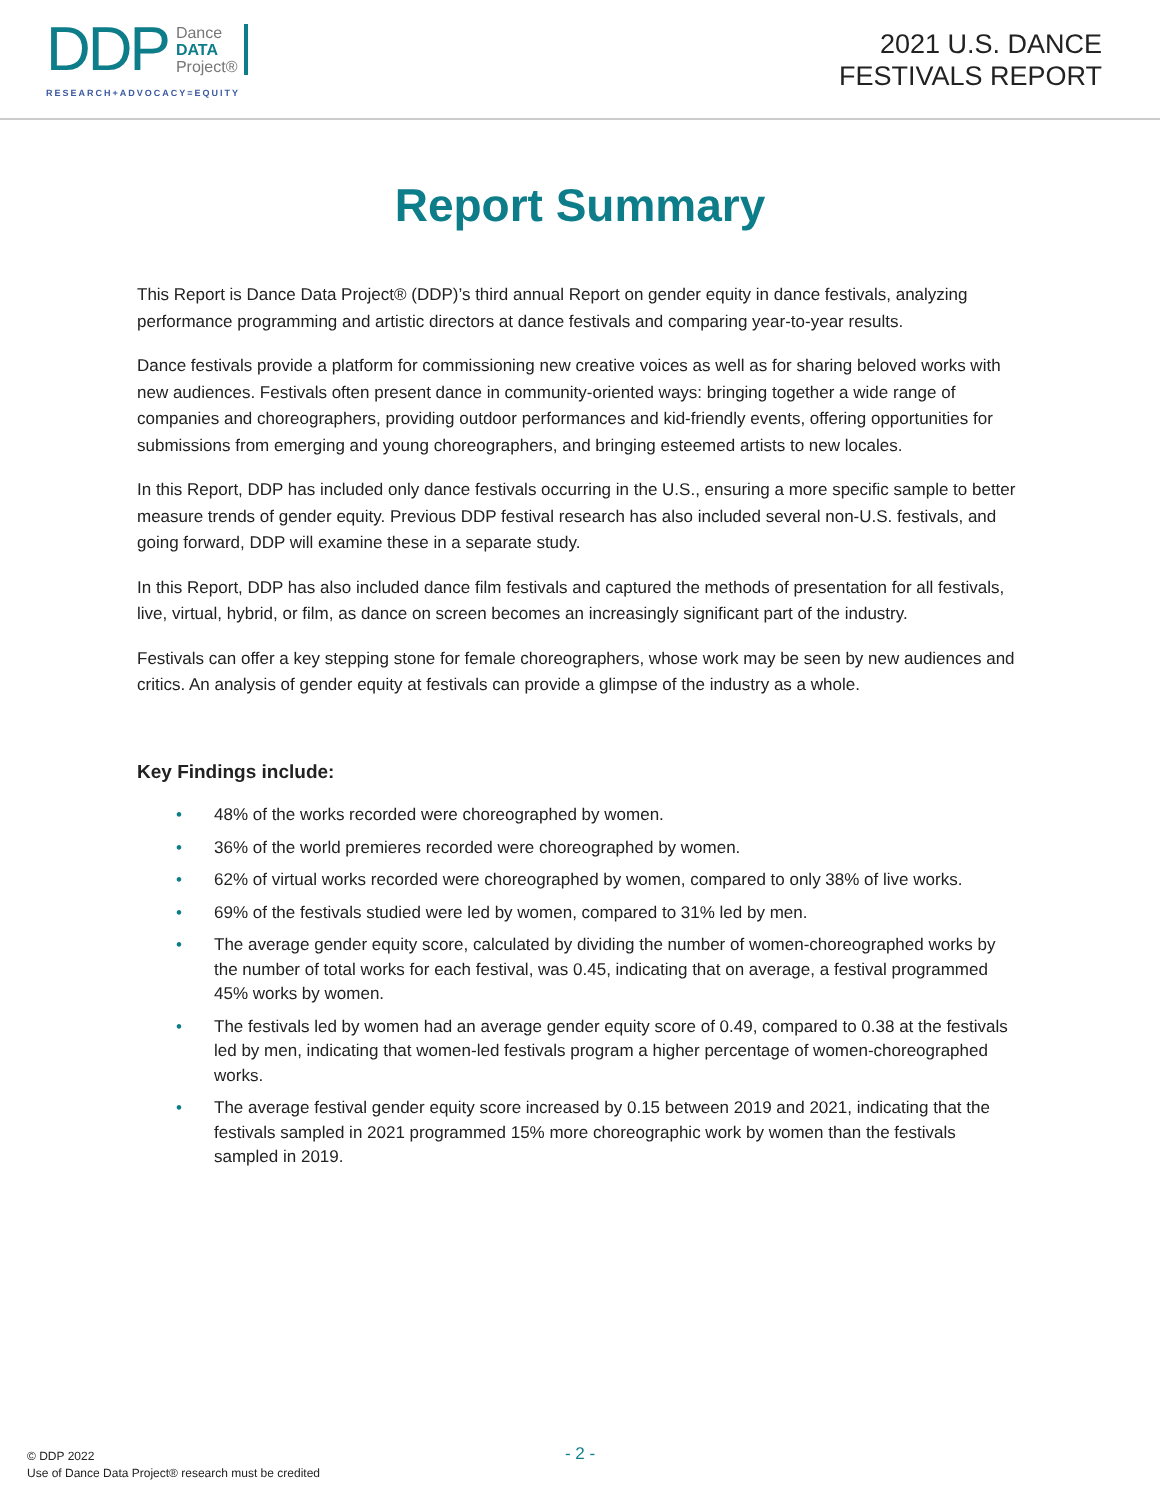DDP Dance
DATA
Project®
RESEARCH+ADVOCACY=EQUITY
2021 U.S. DANCE
FESTIVALS REPORT
Report Summary
This Report is Dance Data Project® (DDP)’s third annual Report on gender equity in dance festivals, analyzing performance programming and artistic directors at dance festivals and comparing year-to-year results.
Dance festivals provide a platform for commissioning new creative voices as well as for sharing beloved works with new audiences. Festivals often present dance in community-oriented ways: bringing together a wide range of companies and choreographers, providing outdoor performances and kid-friendly events, offering opportunities for submissions from emerging and young choreographers, and bringing esteemed artists to new locales.
In this Report, DDP has included only dance festivals occurring in the U.S., ensuring a more specific sample to better measure trends of gender equity. Previous DDP festival research has also included several non-U.S. festivals, and going forward, DDP will examine these in a separate study.
In this Report, DDP has also included dance film festivals and captured the methods of presentation for all festivals, live, virtual, hybrid, or film, as dance on screen becomes an increasingly significant part of the industry.
Festivals can offer a key stepping stone for female choreographers, whose work may be seen by new audiences and critics. An analysis of gender equity at festivals can provide a glimpse of the industry as a whole.
Key Findings include:
• 48% of the works recorded were choreographed by women.
• 36% of the world premieres recorded were choreographed by women.
• 62% of virtual works recorded were choreographed by women, compared to only 38% of live works.
• 69% of the festivals studied were led by women, compared to 31% led by men.
• The average gender equity score, calculated by dividing the number of women-choreographed works by the number of total works for each festival, was 0.45, indicating that on average, a festival programmed 45% works by women.
• The festivals led by women had an average gender equity score of 0.49, compared to 0.38 at the festivals led by men, indicating that women-led festivals program a higher percentage of women-choreographed works.
• The average festival gender equity score increased by 0.15 between 2019 and 2021, indicating that the festivals sampled in 2021 programmed 15% more choreographic work by women than the festivals sampled in 2019.
- 2 -
© DDP 2022
Use of Dance Data Project® research must be credited